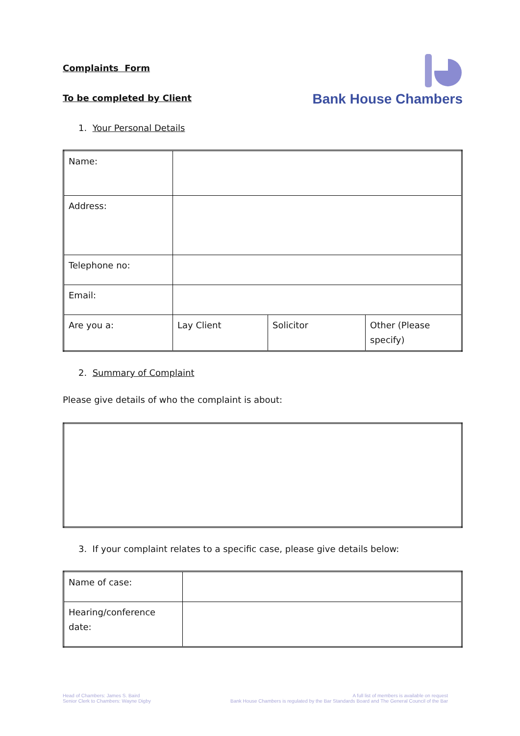Complaints Form
To be completed by Client
Bank House Chambers
1. Your Personal Details
| Name: | | | |
| Address: | | | |
| Telephone no: | | | |
| Email: | | | |
| Are you a: | Lay Client | Solicitor | Other (Please specify) |
2. Summary of Complaint
Please give details of who the complaint is about:
3. If your complaint relates to a specific case, please give details below:
| Name of case: | |
| Hearing/conference date: | |
Head of Chambers: James S. Baird
Senior Clerk to Chambers: Wayne Digby
A full list of members is available on request
Bank House Chambers is regulated by the Bar Standards Board and The General Council of the Bar